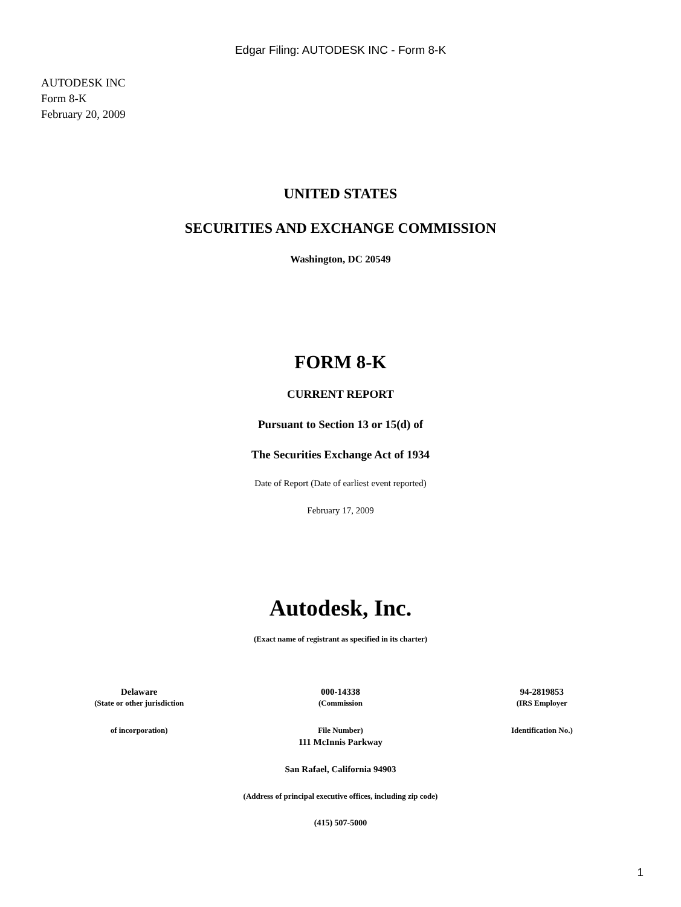Edgar Filing: AUTODESK INC - Form 8-K
AUTODESK INC
Form 8-K
February 20, 2009
UNITED STATES
SECURITIES AND EXCHANGE COMMISSION
Washington, DC 20549
FORM 8-K
CURRENT REPORT
Pursuant to Section 13 or 15(d) of
The Securities Exchange Act of 1934
Date of Report (Date of earliest event reported)
February 17, 2009
Autodesk, Inc.
(Exact name of registrant as specified in its charter)
| Delaware | 000-14338 | 94-2819853 |
| (State or other jurisdiction | (Commission | (IRS Employer |
| of incorporation) | File Number) | Identification No.) |
111 McInnis Parkway
San Rafael, California 94903
(Address of principal executive offices, including zip code)
(415) 507-5000
1